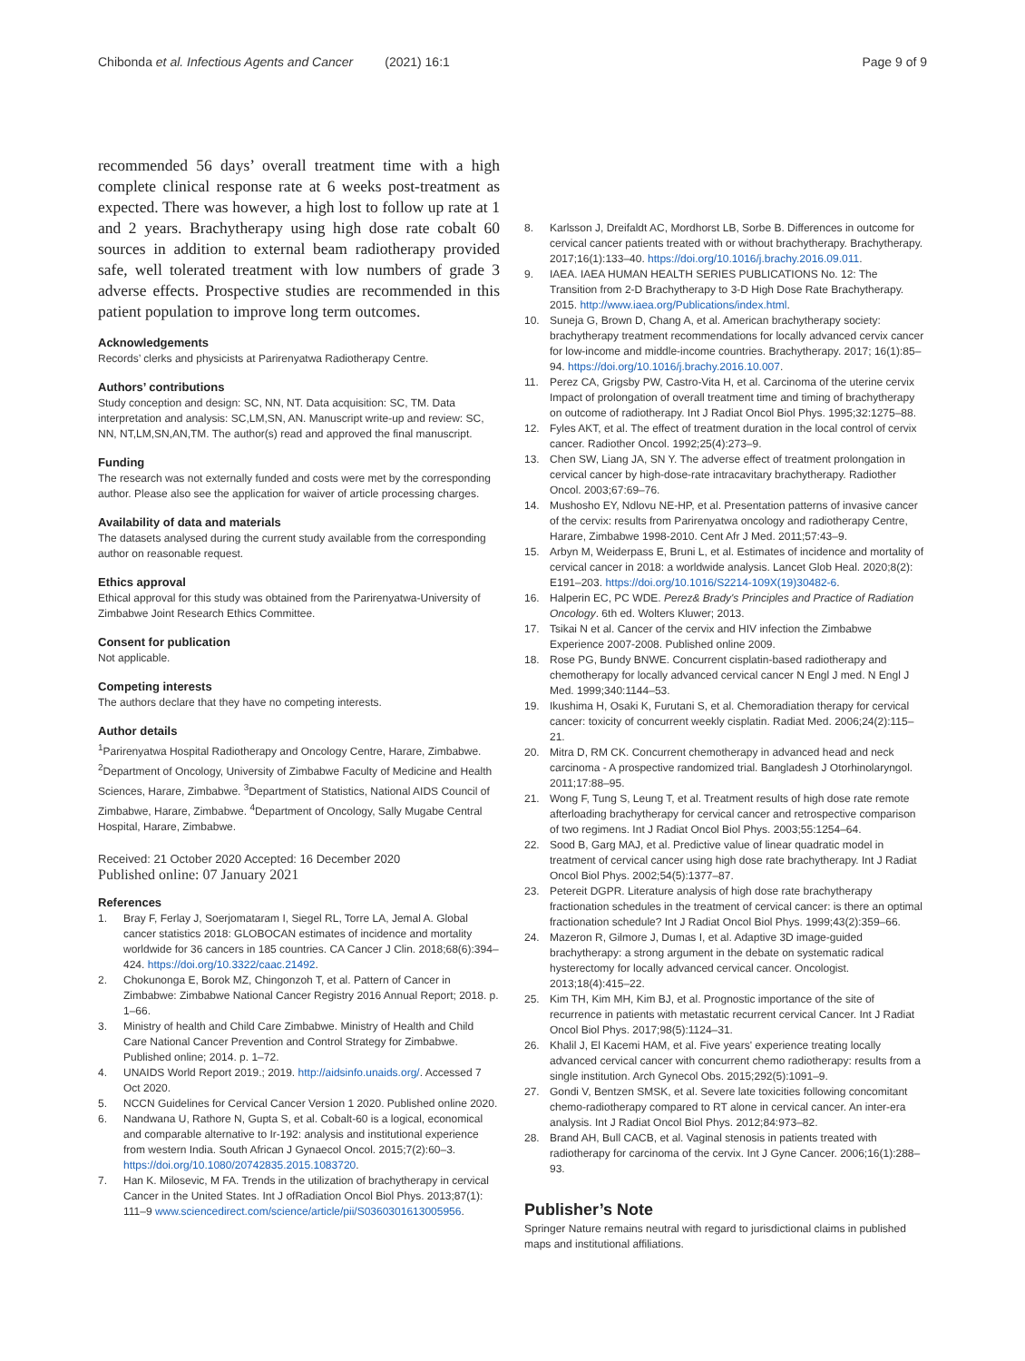Chibonda et al. Infectious Agents and Cancer (2021) 16:1 Page 9 of 9
recommended 56 days’ overall treatment time with a high complete clinical response rate at 6 weeks post-treatment as expected. There was however, a high lost to follow up rate at 1 and 2 years. Brachytherapy using high dose rate cobalt 60 sources in addition to external beam radiotherapy provided safe, well tolerated treatment with low numbers of grade 3 adverse effects. Prospective studies are recommended in this patient population to improve long term outcomes.
Acknowledgements
Records’ clerks and physicists at Parirenyatwa Radiotherapy Centre.
Authors’ contributions
Study conception and design: SC, NN, NT. Data acquisition: SC, TM. Data interpretation and analysis: SC,LM,SN, AN. Manuscript write-up and review: SC, NN, NT,LM,SN,AN,TM. The author(s) read and approved the final manuscript.
Funding
The research was not externally funded and costs were met by the corresponding author. Please also see the application for waiver of article processing charges.
Availability of data and materials
The datasets analysed during the current study available from the corresponding author on reasonable request.
Ethics approval
Ethical approval for this study was obtained from the Parirenyatwa-University of Zimbabwe Joint Research Ethics Committee.
Consent for publication
Not applicable.
Competing interests
The authors declare that they have no competing interests.
Author details
<sup>1</sup> Parirenyatwa Hospital Radiotherapy and Oncology Centre, Harare, Zimbabwe. <sup>2</sup>Department of Oncology, University of Zimbabwe Faculty of Medicine and Health Sciences, Harare, Zimbabwe. <sup>3</sup>Department of Statistics, National AIDS Council of Zimbabwe, Harare, Zimbabwe. <sup>4</sup>Department of Oncology, Sally Mugabe Central Hospital, Harare, Zimbabwe.
Received: 21 October 2020 Accepted: 16 December 2020
Published online: 07 January 2021
References
1. Bray F, Ferlay J, Soerjomataram I, Siegel RL, Torre LA, Jemal A. Global cancer statistics 2018: GLOBOCAN estimates of incidence and mortality worldwide for 36 cancers in 185 countries. CA Cancer J Clin. 2018;68(6):394–424. https://doi.org/10.3322/caac.21492.
2. Chokunonga E, Borok MZ, Chingonzoh T, et al. Pattern of Cancer in Zimbabwe: Zimbabwe National Cancer Registry 2016 Annual Report; 2018. p. 1–66.
3. Ministry of health and Child Care Zimbabwe. Ministry of Health and Child Care National Cancer Prevention and Control Strategy for Zimbabwe. Published online; 2014. p. 1–72.
4. UNAIDS World Report 2019.; 2019. http://aidsinfo.unaids.org/. Accessed 7 Oct 2020.
5. NCCN Guidelines for Cervical Cancer Version 1 2020. Published online 2020.
6. Nandwana U, Rathore N, Gupta S, et al. Cobalt-60 is a logical, economical and comparable alternative to Ir-192: analysis and institutional experience from western India. South African J Gynaecol Oncol. 2015;7(2):60–3. https://doi.org/10.1080/20742835.2015.1083720.
7. Han K. Milosevic, M FA. Trends in the utilization of brachytherapy in cervical Cancer in the United States. Int J ofRadiation Oncol Biol Phys. 2013;87(1): 111–9 www.sciencedirect.com/science/article/pii/S0360301613005956.
8. Karlsson J, Dreifaldt AC, Mordhorst LB, Sorbe B. Differences in outcome for cervical cancer patients treated with or without brachytherapy. Brachytherapy. 2017;16(1):133–40. https://doi.org/10.1016/j.brachy.2016.09.011.
9. IAEA. IAEA HUMAN HEALTH SERIES PUBLICATIONS No. 12: The Transition from 2-D Brachytherapy to 3-D High Dose Rate Brachytherapy. 2015. http://www.iaea.org/Publications/index.html.
10. Suneja G, Brown D, Chang A, et al. American brachytherapy society: brachytherapy treatment recommendations for locally advanced cervix cancer for low-income and middle-income countries. Brachytherapy. 2017; 16(1):85–94. https://doi.org/10.1016/j.brachy.2016.10.007.
11. Perez CA, Grigsby PW, Castro-Vita H, et al. Carcinoma of the uterine cervix Impact of prolongation of overall treatment time and timing of brachytherapy on outcome of radiotherapy. Int J Radiat Oncol Biol Phys. 1995;32:1275–88.
12. Fyles AKT, et al. The effect of treatment duration in the local control of cervix cancer. Radiother Oncol. 1992;25(4):273–9.
13. Chen SW, Liang JA, SN Y. The adverse effect of treatment prolongation in cervical cancer by high-dose-rate intracavitary brachytherapy. Radiother Oncol. 2003;67:69–76.
14. Mushosho EY, Ndlovu NE-HP, et al. Presentation patterns of invasive cancer of the cervix: results from Parirenyatwa oncology and radiotherapy Centre, Harare, Zimbabwe 1998-2010. Cent Afr J Med. 2011;57:43–9.
15. Arbyn M, Weiderpass E, Bruni L, et al. Estimates of incidence and mortality of cervical cancer in 2018: a worldwide analysis. Lancet Glob Heal. 2020;8(2): E191–203. https://doi.org/10.1016/S2214-109X(19)30482-6.
16. Halperin EC, PC WDE. Perez& Brady's Principles and Practice of Radiation Oncology. 6th ed. Wolters Kluwer; 2013.
17. Tsikai N et al. Cancer of the cervix and HIV infection the Zimbabwe Experience 2007-2008. Published online 2009.
18. Rose PG, Bundy BNWE. Concurrent cisplatin-based radiotherapy and chemotherapy for locally advanced cervical cancer N Engl J med. N Engl J Med. 1999;340:1144–53.
19. Ikushima H, Osaki K, Furutani S, et al. Chemoradiation therapy for cervical cancer: toxicity of concurrent weekly cisplatin. Radiat Med. 2006;24(2):115–21.
20. Mitra D, RM CK. Concurrent chemotherapy in advanced head and neck carcinoma - A prospective randomized trial. Bangladesh J Otorhinolaryngol. 2011;17:88–95.
21. Wong F, Tung S, Leung T, et al. Treatment results of high dose rate remote afterloading brachytherapy for cervical cancer and retrospective comparison of two regimens. Int J Radiat Oncol Biol Phys. 2003;55:1254–64.
22. Sood B, Garg MAJ, et al. Predictive value of linear quadratic model in treatment of cervical cancer using high dose rate brachytherapy. Int J Radiat Oncol Biol Phys. 2002;54(5):1377–87.
23. Petereit DGPR. Literature analysis of high dose rate brachytherapy fractionation schedules in the treatment of cervical cancer: is there an optimal fractionation schedule? Int J Radiat Oncol Biol Phys. 1999;43(2):359–66.
24. Mazeron R, Gilmore J, Dumas I, et al. Adaptive 3D image-guided brachytherapy: a strong argument in the debate on systematic radical hysterectomy for locally advanced cervical cancer. Oncologist. 2013;18(4):415–22.
25. Kim TH, Kim MH, Kim BJ, et al. Prognostic importance of the site of recurrence in patients with metastatic recurrent cervical Cancer. Int J Radiat Oncol Biol Phys. 2017;98(5):1124–31.
26. Khalil J, El Kacemi HAM, et al. Five years' experience treating locally advanced cervical cancer with concurrent chemo radiotherapy: results from a single institution. Arch Gynecol Obs. 2015;292(5):1091–9.
27. Gondi V, Bentzen SMSK, et al. Severe late toxicities following concomitant chemo-radiotherapy compared to RT alone in cervical cancer. An inter-era analysis. Int J Radiat Oncol Biol Phys. 2012;84:973–82.
28. Brand AH, Bull CACB, et al. Vaginal stenosis in patients treated with radiotherapy for carcinoma of the cervix. Int J Gyne Cancer. 2006;16(1):288–93.
Publisher’s Note
Springer Nature remains neutral with regard to jurisdictional claims in published maps and institutional affiliations.